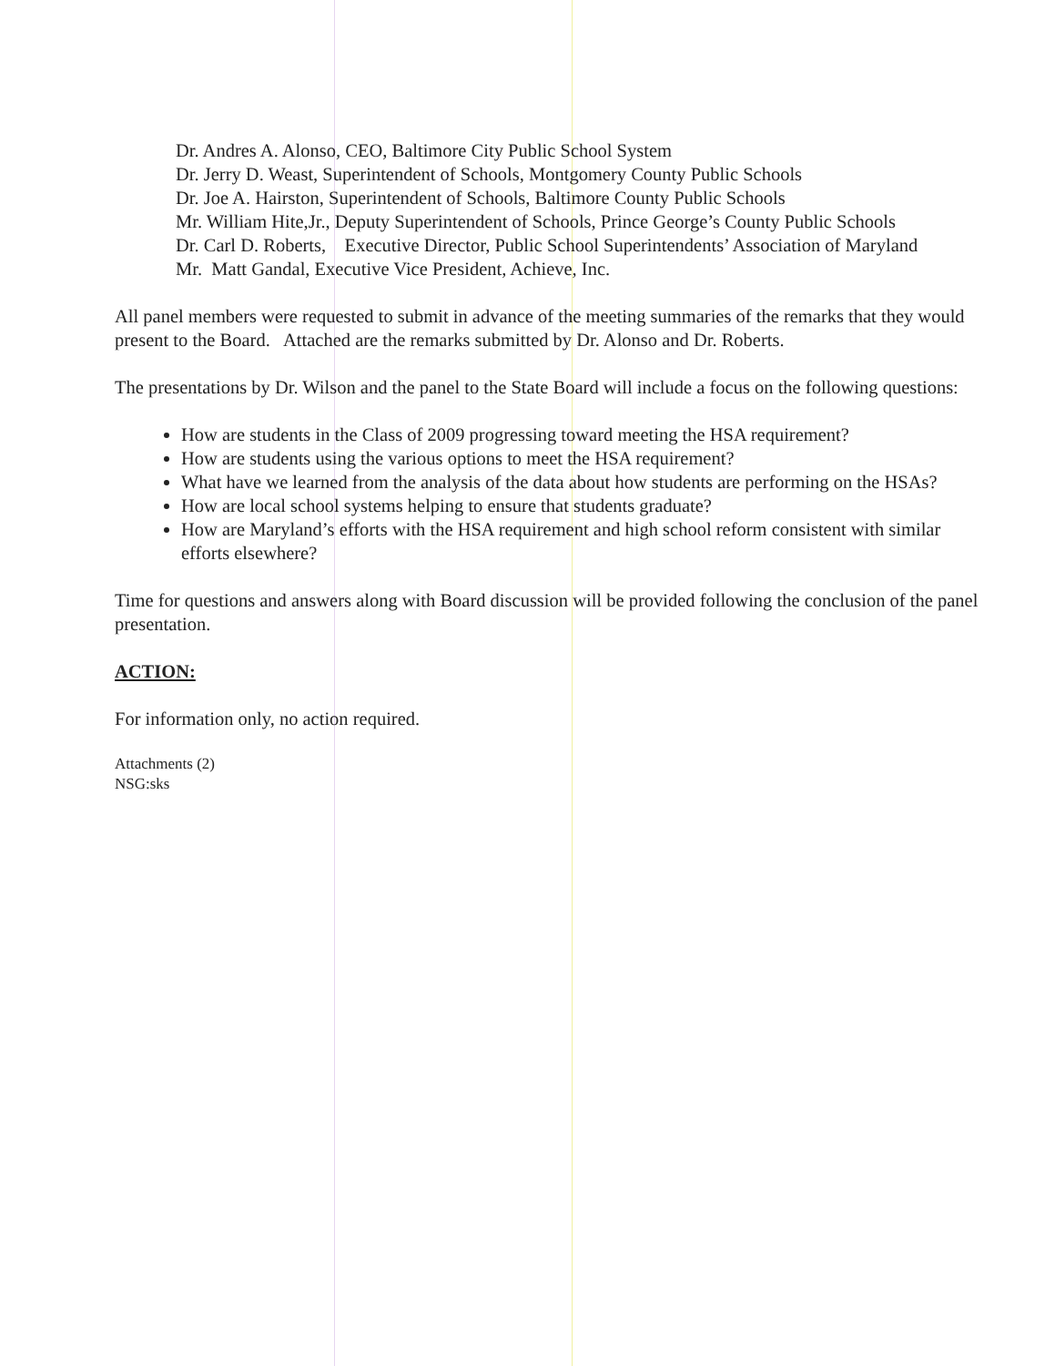Dr. Andres A. Alonso, CEO, Baltimore City Public School System
Dr. Jerry D. Weast, Superintendent of Schools, Montgomery County Public Schools
Dr. Joe A. Hairston, Superintendent of Schools, Baltimore County Public Schools
Mr. William Hite,Jr., Deputy Superintendent of Schools, Prince George’s County Public Schools
Dr. Carl D. Roberts, Executive Director, Public School Superintendents’ Association of Maryland
Mr. Matt Gandal, Executive Vice President, Achieve, Inc.
All panel members were requested to submit in advance of the meeting summaries of the remarks that they would present to the Board. Attached are the remarks submitted by Dr. Alonso and Dr. Roberts.
The presentations by Dr. Wilson and the panel to the State Board will include a focus on the following questions:
How are students in the Class of 2009 progressing toward meeting the HSA requirement?
How are students using the various options to meet the HSA requirement?
What have we learned from the analysis of the data about how students are performing on the HSAs?
How are local school systems helping to ensure that students graduate?
How are Maryland’s efforts with the HSA requirement and high school reform consistent with similar efforts elsewhere?
Time for questions and answers along with Board discussion will be provided following the conclusion of the panel presentation.
ACTION:
For information only, no action required.
Attachments (2)
NSG:sks